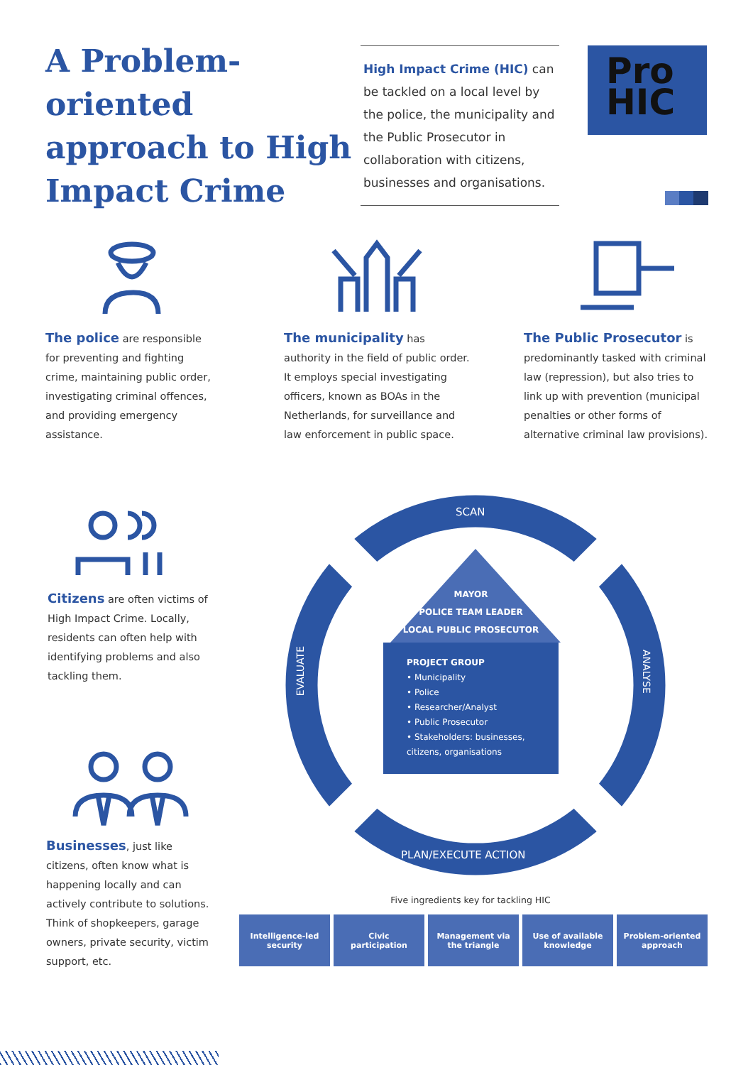A Problem-oriented approach to High Impact Crime
High Impact Crime (HIC) can be tackled on a local level by the police, the municipality and the Public Prosecutor in collaboration with citizens, businesses and organisations.
Pro
HIC
The police are responsible for preventing and fighting crime, maintaining public order, investigating criminal offences, and providing emergency assistance.
The municipality has authority in the field of public order. It employs special investigating officers, known as BOAs in the Netherlands, for surveillance and law enforcement in public space.
The Public Prosecutor is predominantly tasked with criminal law (repression), but also tries to link up with prevention (municipal penalties or other forms of alternative criminal law provisions).
Citizens are often victims of High Impact Crime. Locally, residents can often help with identifying problems and also tackling them.
Businesses, just like citizens, often know what is happening locally and can actively contribute to solutions. Think of shopkeepers, garage owners, private security, victim support, etc.
SCAN
ANALYSE
EVALUATE
PLAN/EXECUTE ACTION
MAYOR
POLICE TEAM LEADER
LOCAL PUBLIC PROSECUTOR
PROJECT GROUP
• Municipality
• Police
• Researcher/Analyst
• Public Prosecutor
• Stakeholders: businesses, citizens, organisations
Five ingredients key for tackling HIC
Intelligence-led
security
Civic
participation
Management via
the triangle
Use of available
knowledge
Problem-oriented
approach